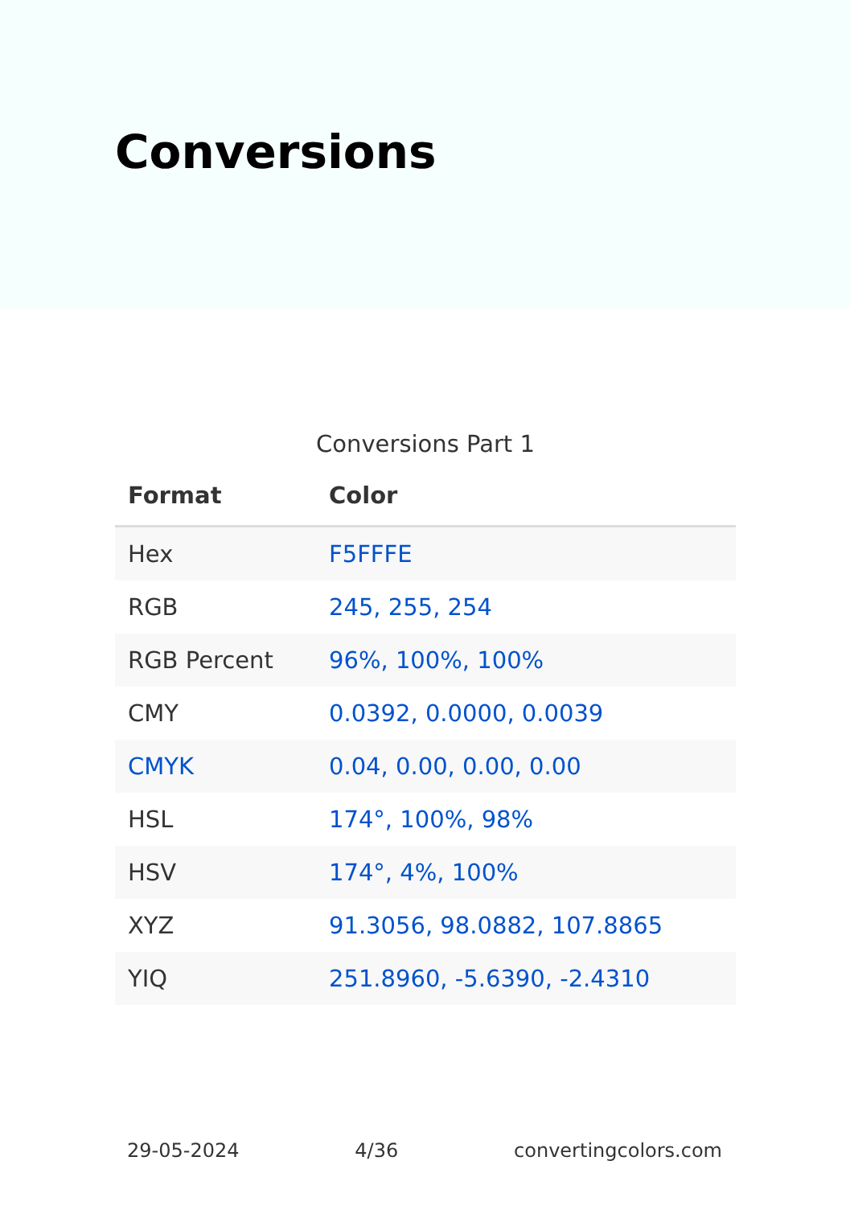Conversions
Conversions Part 1
| Format | Color |
| --- | --- |
| Hex | F5FFFE |
| RGB | 245, 255, 254 |
| RGB Percent | 96%, 100%, 100% |
| CMY | 0.0392, 0.0000, 0.0039 |
| CMYK | 0.04, 0.00, 0.00, 0.00 |
| HSL | 174°, 100%, 98% |
| HSV | 174°, 4%, 100% |
| XYZ | 91.3056, 98.0882, 107.8865 |
| YIQ | 251.8960, -5.6390, -2.4310 |
29-05-2024 4/36 convertingcolors.com